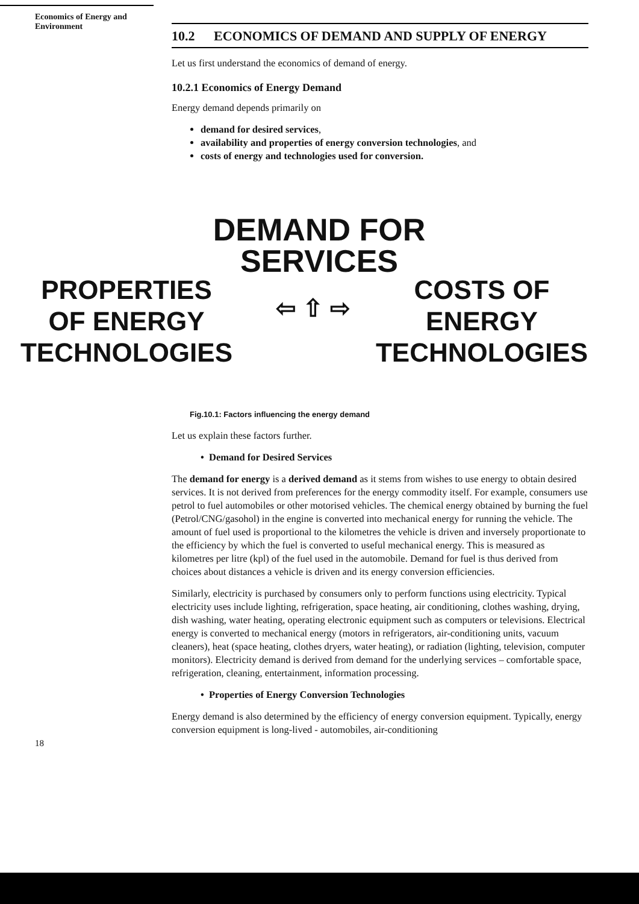Economics of Energy and Environment
10.2 ECONOMICS OF DEMAND AND SUPPLY OF ENERGY
Let us first understand the economics of demand of energy.
10.2.1 Economics of Energy Demand
Energy demand depends primarily on
demand for desired services,
availability and properties of energy conversion technologies, and
costs of energy and technologies used for conversion.
DEMAND FOR SERVICES
PROPERTIES
OF ENERGY
TECHNOLOGIES
⇦ ⇧ ⇨
COSTS OF
ENERGY
TECHNOLOGIES
Fig.10.1: Factors influencing the energy demand
Let us explain these factors further.
• Demand for Desired Services
The demand for energy is a derived demand as it stems from wishes to use energy to obtain desired services. It is not derived from preferences for the energy commodity itself. For example, consumers use petrol to fuel automobiles or other motorised vehicles. The chemical energy obtained by burning the fuel (Petrol/CNG/gasohol) in the engine is converted into mechanical energy for running the vehicle. The amount of fuel used is proportional to the kilometres the vehicle is driven and inversely proportionate to the efficiency by which the fuel is converted to useful mechanical energy. This is measured as kilometres per litre (kpl) of the fuel used in the automobile. Demand for fuel is thus derived from choices about distances a vehicle is driven and its energy conversion efficiencies.
Similarly, electricity is purchased by consumers only to perform functions using electricity. Typical electricity uses include lighting, refrigeration, space heating, air conditioning, clothes washing, drying, dish washing, water heating, operating electronic equipment such as computers or televisions. Electrical energy is converted to mechanical energy (motors in refrigerators, air-conditioning units, vacuum cleaners), heat (space heating, clothes dryers, water heating), or radiation (lighting, television, computer monitors). Electricity demand is derived from demand for the underlying services – comfortable space, refrigeration, cleaning, entertainment, information processing.
• Properties of Energy Conversion Technologies
Energy demand is also determined by the efficiency of energy conversion equipment. Typically, energy conversion equipment is long-lived - automobiles, air-conditioning
18